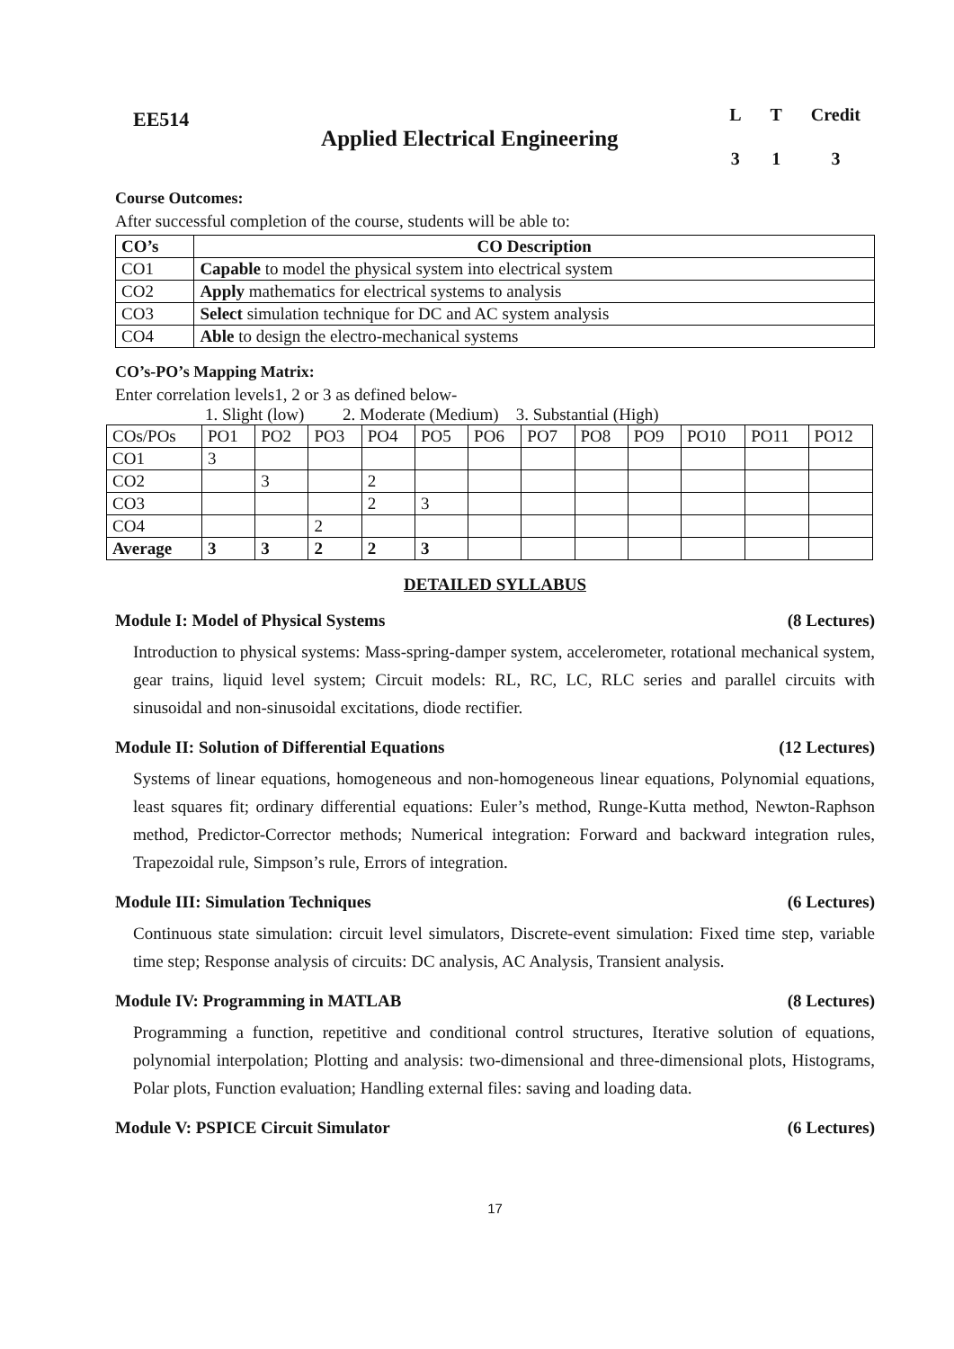EE514
Applied Electrical Engineering
| L | T | Credit |
| 3 | 1 | 3 |
Course Outcomes:
After successful completion of the course, students will be able to:
| CO’s | CO Description |
| --- | --- |
| CO1 | Capable to model the physical system into electrical system |
| CO2 | Apply mathematics for electrical systems to analysis |
| CO3 | Select simulation technique for DC and AC system analysis |
| CO4 | Able to design the electro-mechanical systems |
CO’s-PO’s Mapping Matrix:
Enter correlation levels1, 2 or 3 as defined below-
1. Slight (low) 2. Moderate (Medium) 3. Substantial (High)
| COs/POs | PO1 | PO2 | PO3 | PO4 | PO5 | PO6 | PO7 | PO8 | PO9 | PO10 | PO11 | PO12 |
| CO1 | 3 | | | | | | | | | | | |
| CO2 | | 3 | | 2 | | | | | | | | |
| CO3 | | | | 2 | 3 | | | | | | | |
| CO4 | | | 2 | | | | | | | | | |
| Average | 3 | 3 | 2 | 2 | 3 | | | | | | | |
DETAILED SYLLABUS
Module I: Model of Physical Systems (8 Lectures)
Introduction to physical systems: Mass-spring-damper system, accelerometer, rotational mechanical system, gear trains, liquid level system; Circuit models: RL, RC, LC, RLC series and parallel circuits with sinusoidal and non-sinusoidal excitations, diode rectifier.
Module II: Solution of Differential Equations (12 Lectures)
Systems of linear equations, homogeneous and non-homogeneous linear equations, Polynomial equations, least squares fit; ordinary differential equations: Euler’s method, Runge-Kutta method, Newton-Raphson method, Predictor-Corrector methods; Numerical integration: Forward and backward integration rules, Trapezoidal rule, Simpson’s rule, Errors of integration.
Module III: Simulation Techniques (6 Lectures)
Continuous state simulation: circuit level simulators, Discrete-event simulation: Fixed time step, variable time step; Response analysis of circuits: DC analysis, AC Analysis, Transient analysis.
Module IV: Programming in MATLAB (8 Lectures)
Programming a function, repetitive and conditional control structures, Iterative solution of equations, polynomial interpolation; Plotting and analysis: two-dimensional and three-dimensional plots, Histograms, Polar plots, Function evaluation; Handling external files: saving and loading data.
Module V: PSPICE Circuit Simulator (6 Lectures)
17